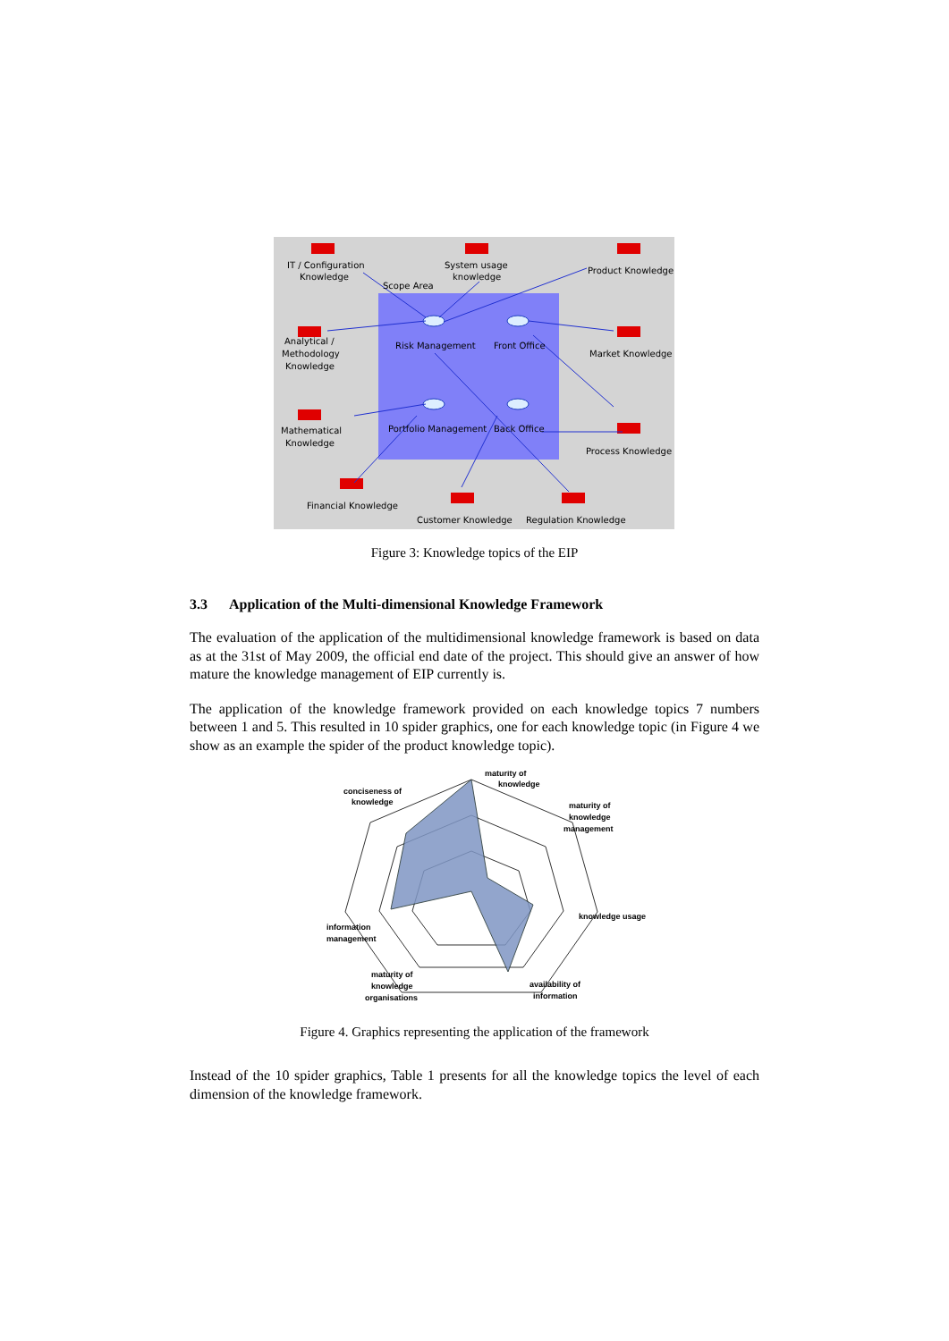IT / Configuration
Knowledge
System usage
knowledge
Product Knowledge
Scope Area
Analytical /
Methodology
Knowledge
Risk Management
Front Office
Market Knowledge
Mathematical
Knowledge
Portfolio Management
Back Office
Process Knowledge
Financial Knowledge
Customer Knowledge
Regulation Knowledge
Figure 3: Knowledge topics of the EIP
3.3 Application of the Multi-dimensional Knowledge Framework
The evaluation of the application of the multidimensional knowledge framework is based on data as at the 31st of May 2009, the official end date of the project. This should give an answer of how mature the knowledge management of EIP currently is.
The application of the knowledge framework provided on each knowledge topics 7 numbers between 1 and 5. This resulted in 10 spider graphics, one for each knowledge topic (in Figure 4 we show as an example the spider of the product knowledge topic).
maturity of
knowledge
conciseness of
knowledge
maturity of
knowledge
management
knowledge usage
information
management
maturity of
knowledge
organisations
availability of
information
Figure 4. Graphics representing the application of the framework
Instead of the 10 spider graphics, Table 1 presents for all the knowledge topics the level of each dimension of the knowledge framework.